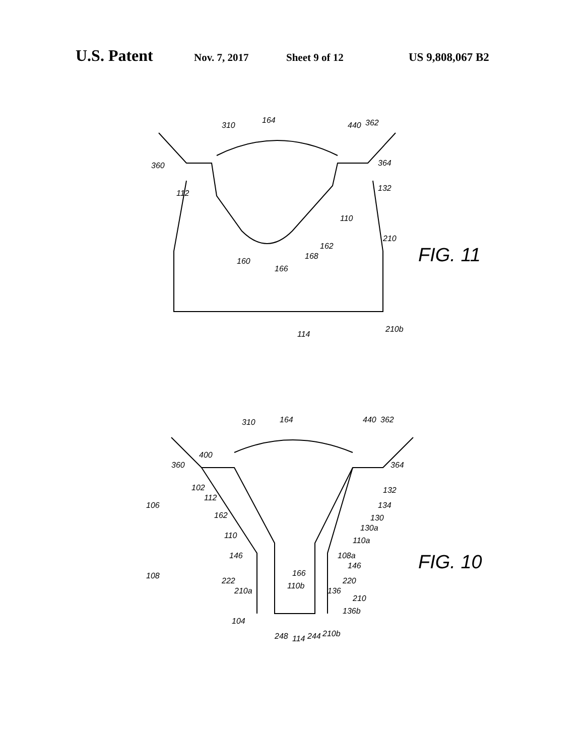U.S. Patent Nov. 7, 2017 Sheet 9 of 12 US 9,808,067 B2
360
310
164
440
362
364
112
132
110
210
160
166
168
162
114
210b
FIG. 11
360
400
310
164
440
362
102
112
364
132
134
130
130a
110a
106
108
162
110
146
108a
146
222
210a
110b
166
220
136
210
136b
104
248
114
244
210b
FIG. 10